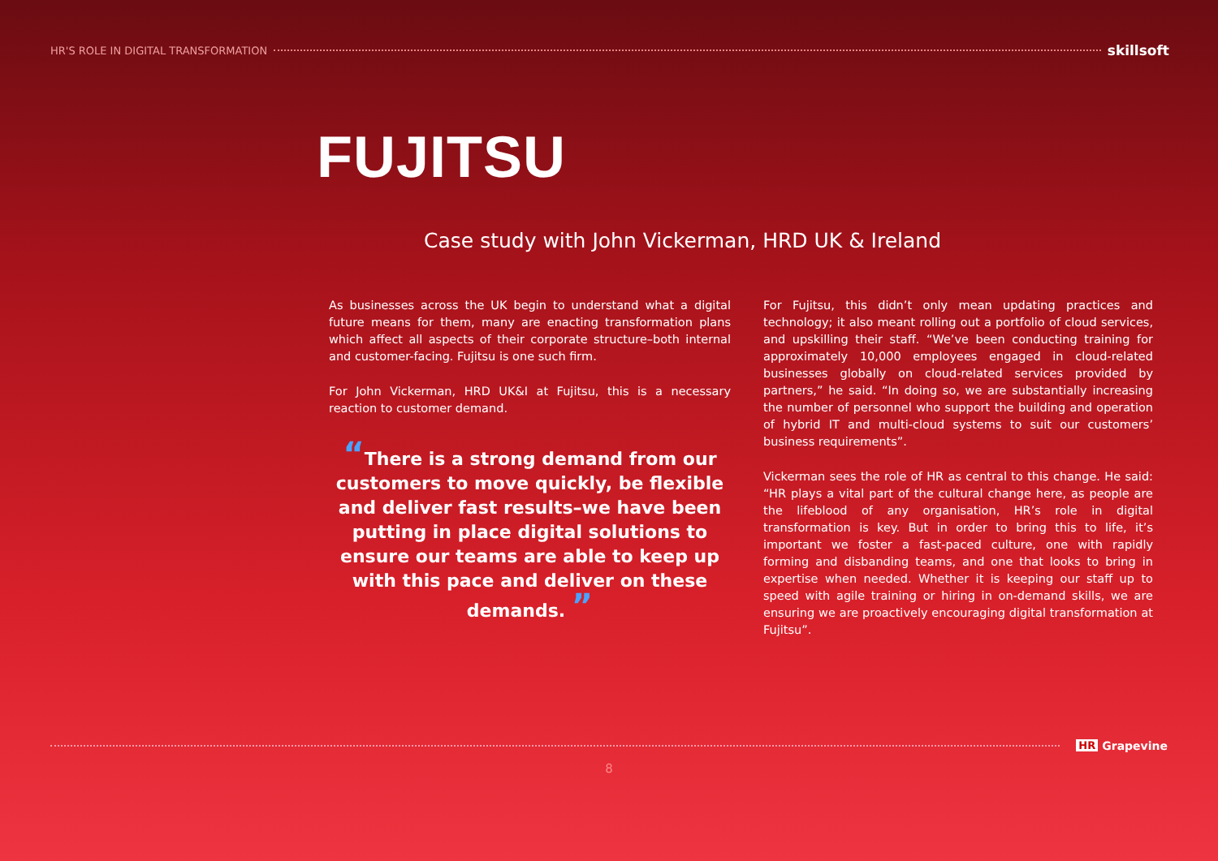HR'S ROLE IN DIGITAL TRANSFORMATION skillsoft
FUJITSU
Case study with John Vickerman, HRD UK & Ireland
As businesses across the UK begin to understand what a digital future means for them, many are enacting transformation plans which affect all aspects of their corporate structure–both internal and customer-facing. Fujitsu is one such firm.
For John Vickerman, HRD UK&I at Fujitsu, this is a necessary reaction to customer demand.
“There is a strong demand from our customers to move quickly, be flexible and deliver fast results–we have been putting in place digital solutions to ensure our teams are able to keep up with this pace and deliver on these demands. ”
For Fujitsu, this didn’t only mean updating practices and technology; it also meant rolling out a portfolio of cloud services, and upskilling their staff. “We’ve been conducting training for approximately 10,000 employees engaged in cloud-related businesses globally on cloud-related services provided by partners,” he said. “In doing so, we are substantially increasing the number of personnel who support the building and operation of hybrid IT and multi-cloud systems to suit our customers’ business requirements”.
Vickerman sees the role of HR as central to this change. He said: “HR plays a vital part of the cultural change here, as people are the lifeblood of any organisation, HR’s role in digital transformation is key. But in order to bring this to life, it’s important we foster a fast-paced culture, one with rapidly forming and disbanding teams, and one that looks to bring in expertise when needed. Whether it is keeping our staff up to speed with agile training or hiring in on-demand skills, we are ensuring we are proactively encouraging digital transformation at Fujitsu”.
HR Grapevine
8